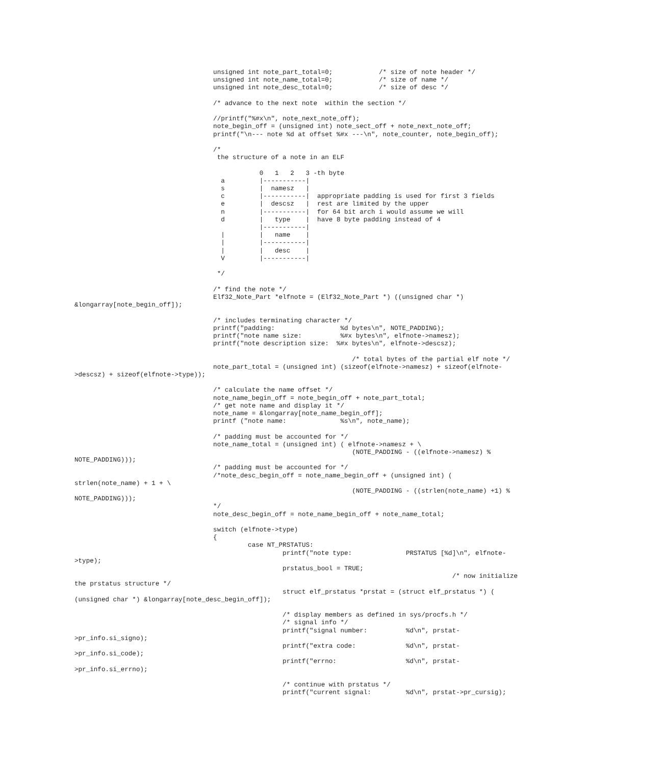unsigned int note_part_total=0;            /* size of note header */
                                    unsigned int note_name_total=0;            /* size of name */
                                    unsigned int note_desc_total=0;            /* size of desc */

                                    /* advance to the next note  within the section */

                                    //printf("%#x\n", note_next_note_off);
                                    note_begin_off = (unsigned int) note_sect_off + note_next_note_off;
                                    printf("\n--- note %d at offset %#x ---\n", note_counter, note_begin_off);

                                    /*
                                     the structure of a note in an ELF

                                                0   1   2   3 -th byte
                                      a         |-----------|
                                      s         |  namesz   |
                                      c         |-----------|  appropriate padding is used for first 3 fields
                                      e         |  descsz   |  rest are limited by the upper
                                      n         |-----------|  for 64 bit arch i would assume we will
                                      d         |   type    |  have 8 byte padding instead of 4
                                                |-----------|
                                      |         |   name    |
                                      |         |-----------|
                                      |         |   desc    |
                                      V         |-----------|

                                     */

                                    /* find the note */
                                    Elf32_Note_Part *elfnote = (Elf32_Note_Part *) ((unsigned char *)
&longarray[note_begin_off]);

                                    /* includes terminating character */
                                    printf("padding:                 %d bytes\n", NOTE_PADDING);
                                    printf("note name size:          %#x bytes\n", elfnote->namesz);
                                    printf("note description size:  %#x bytes\n", elfnote->descsz);

                                                                        /* total bytes of the partial elf note */
                                    note_part_total = (unsigned int) (sizeof(elfnote->namesz) + sizeof(elfnote-
>descsz) + sizeof(elfnote->type));

                                    /* calculate the name offset */
                                    note_name_begin_off = note_begin_off + note_part_total;
                                    /* get note name and display it */
                                    note_name = &longarray[note_name_begin_off];
                                    printf ("note name:              %s\n", note_name);

                                    /* padding must be accounted for */
                                    note_name_total = (unsigned int) ( elfnote->namesz + \
                                                                        (NOTE_PADDING - ((elfnote->namesz) %
NOTE_PADDING)));
                                    /* padding must be accounted for */
                                    /*note_desc_begin_off = note_name_begin_off + (unsigned int) (
strlen(note_name) + 1 + \
                                                                        (NOTE_PADDING - ((strlen(note_name) +1) %
NOTE_PADDING)));
                                    */
                                    note_desc_begin_off = note_name_begin_off + note_name_total;

                                    switch (elfnote->type)
                                    {
                                             case NT_PRSTATUS:
                                                      printf("note type:              PRSTATUS [%d]\n", elfnote-
>type);
                                                      prstatus_bool = TRUE;
                                                                                                  /* now initialize
the prstatus structure */
                                                      struct elf_prstatus *prstat = (struct elf_prstatus *) (
(unsigned char *) &longarray[note_desc_begin_off]);

                                                      /* display members as defined in sys/procfs.h */
                                                      /* signal info */
                                                      printf("signal number:          %d\n", prstat-
>pr_info.si_signo);
                                                      printf("extra code:             %d\n", prstat-
>pr_info.si_code);
                                                      printf("errno:                  %d\n", prstat-
>pr_info.si_errno);

                                                      /* continue with prstatus */
                                                      printf("current signal:         %d\n", prstat->pr_cursig);